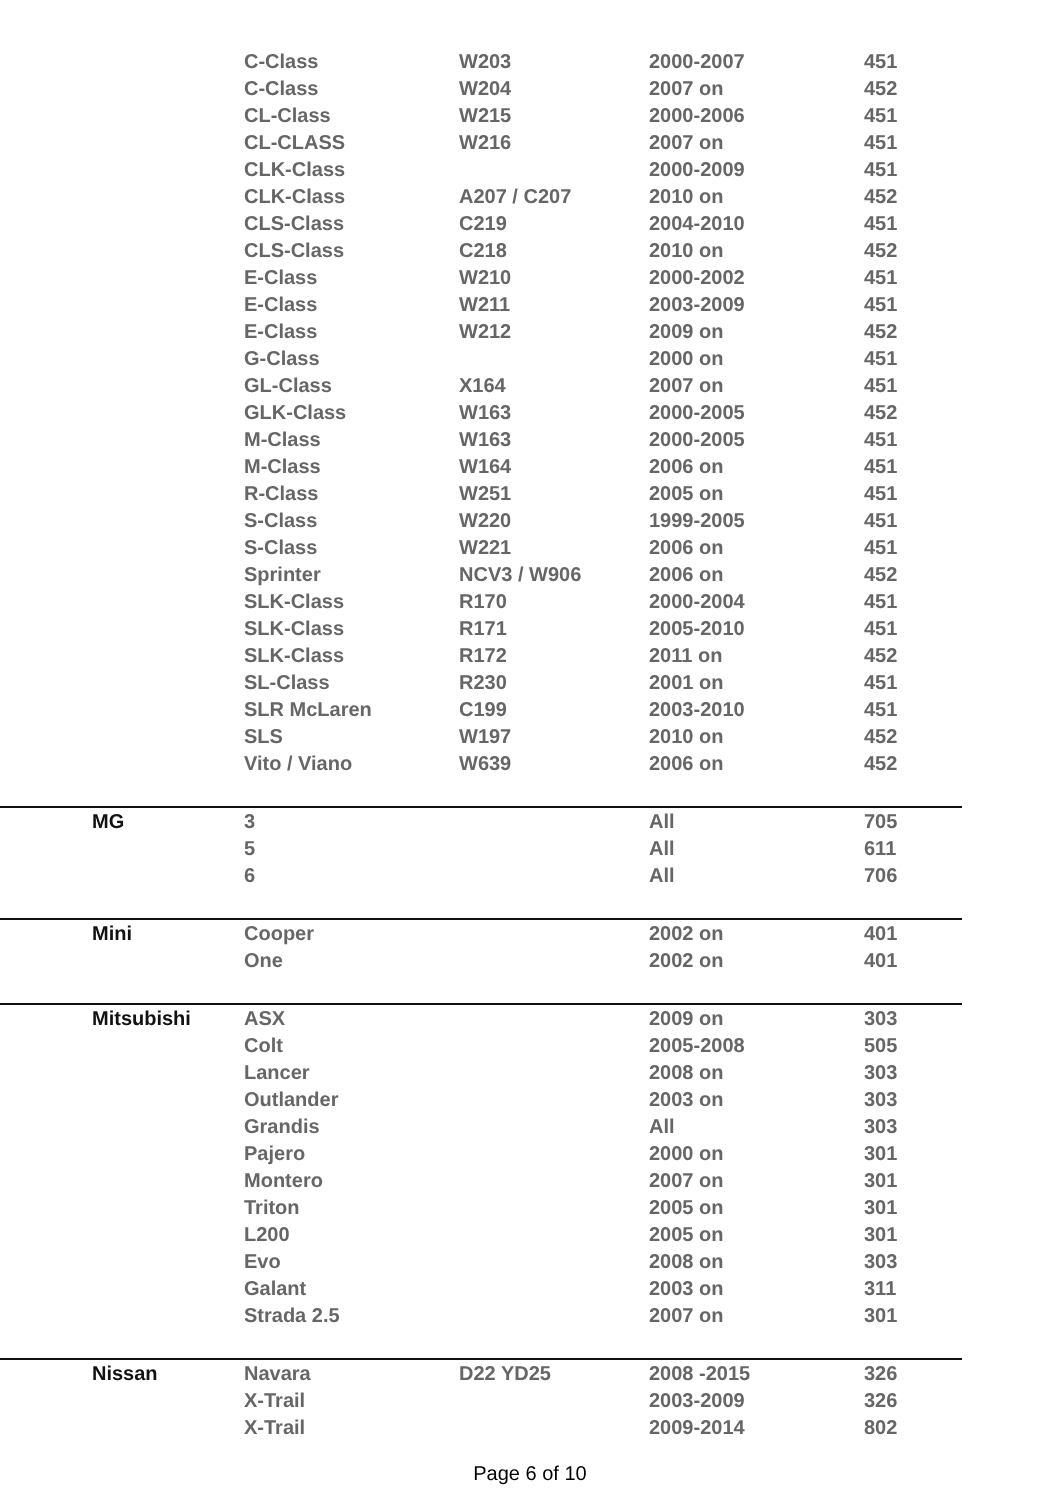| | C-Class | W203 | 2000-2007 | 451 |
| | C-Class | W204 | 2007 on | 452 |
| | CL-Class | W215 | 2000-2006 | 451 |
| | CL-CLASS | W216 | 2007 on | 451 |
| | CLK-Class | | 2000-2009 | 451 |
| | CLK-Class | A207 / C207 | 2010 on | 452 |
| | CLS-Class | C219 | 2004-2010 | 451 |
| | CLS-Class | C218 | 2010 on | 452 |
| | E-Class | W210 | 2000-2002 | 451 |
| | E-Class | W211 | 2003-2009 | 451 |
| | E-Class | W212 | 2009 on | 452 |
| | G-Class | | 2000 on | 451 |
| | GL-Class | X164 | 2007 on | 451 |
| | GLK-Class | W163 | 2000-2005 | 452 |
| | M-Class | W163 | 2000-2005 | 451 |
| | M-Class | W164 | 2006 on | 451 |
| | R-Class | W251 | 2005 on | 451 |
| | S-Class | W220 | 1999-2005 | 451 |
| | S-Class | W221 | 2006 on | 451 |
| | Sprinter | NCV3 / W906 | 2006 on | 452 |
| | SLK-Class | R170 | 2000-2004 | 451 |
| | SLK-Class | R171 | 2005-2010 | 451 |
| | SLK-Class | R172 | 2011 on | 452 |
| | SL-Class | R230 | 2001 on | 451 |
| | SLR McLaren | C199 | 2003-2010 | 451 |
| | SLS | W197 | 2010 on | 452 |
| | Vito / Viano | W639 | 2006 on | 452 |
| MG | 3 | | All | 705 |
| | 5 | | All | 611 |
| | 6 | | All | 706 |
| Mini | Cooper | | 2002 on | 401 |
| | One | | 2002 on | 401 |
| Mitsubishi | ASX | | 2009 on | 303 |
| | Colt | | 2005-2008 | 505 |
| | Lancer | | 2008 on | 303 |
| | Outlander | | 2003 on | 303 |
| | Grandis | | All | 303 |
| | Pajero | | 2000 on | 301 |
| | Montero | | 2007 on | 301 |
| | Triton | | 2005 on | 301 |
| | L200 | | 2005 on | 301 |
| | Evo | | 2008 on | 303 |
| | Galant | | 2003 on | 311 |
| | Strada 2.5 | | 2007 on | 301 |
| Nissan | Navara | D22 YD25 | 2008 -2015 | 326 |
| | X-Trail | | 2003-2009 | 326 |
| | X-Trail | | 2009-2014 | 802 |
Page 6 of 10